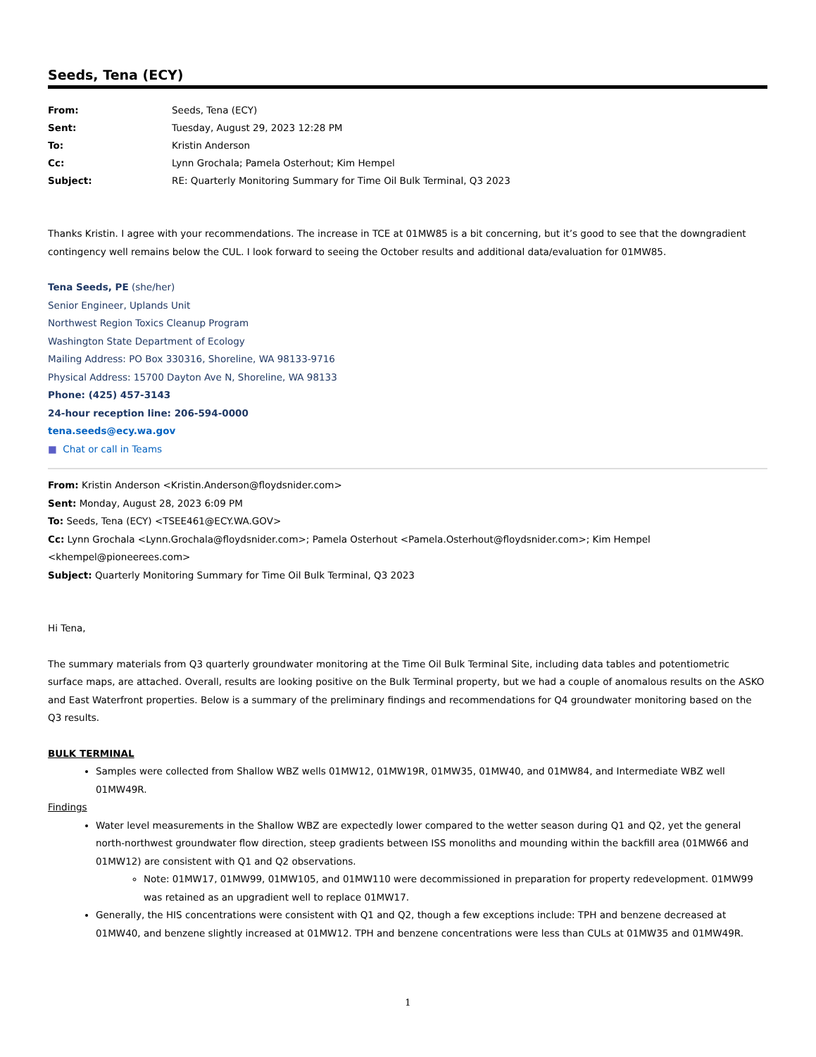Seeds, Tena (ECY)
From: Seeds, Tena (ECY) Sent: Tuesday, August 29, 2023 12:28 PM To: Kristin Anderson Cc: Lynn Grochala; Pamela Osterhout; Kim Hempel Subject: RE: Quarterly Monitoring Summary for Time Oil Bulk Terminal, Q3 2023
Thanks Kristin. I agree with your recommendations. The increase in TCE at 01MW85 is a bit concerning, but it’s good to see that the downgradient contingency well remains below the CUL. I look forward to seeing the October results and additional data/evaluation for 01MW85.
Tena Seeds, PE (she/her)
Senior Engineer, Uplands Unit
Northwest Region Toxics Cleanup Program
Washington State Department of Ecology
Mailing Address: PO Box 330316, Shoreline, WA 98133-9716
Physical Address: 15700 Dayton Ave N, Shoreline, WA 98133
Phone: (425) 457-3143
24-hour reception line: 206-594-0000
tena.seeds@ecy.wa.gov
■ Chat or call in Teams
From: Kristin Anderson <Kristin.Anderson@floydsnider.com>
Sent: Monday, August 28, 2023 6:09 PM
To: Seeds, Tena (ECY) <TSEE461@ECY.WA.GOV>
Cc: Lynn Grochala <Lynn.Grochala@floydsnider.com>; Pamela Osterhout <Pamela.Osterhout@floydsnider.com>; Kim Hempel <khempel@pioneerees.com>
Subject: Quarterly Monitoring Summary for Time Oil Bulk Terminal, Q3 2023
Hi Tena,
The summary materials from Q3 quarterly groundwater monitoring at the Time Oil Bulk Terminal Site, including data tables and potentiometric surface maps, are attached. Overall, results are looking positive on the Bulk Terminal property, but we had a couple of anomalous results on the ASKO and East Waterfront properties. Below is a summary of the preliminary findings and recommendations for Q4 groundwater monitoring based on the Q3 results.
BULK TERMINAL
Samples were collected from Shallow WBZ wells 01MW12, 01MW19R, 01MW35, 01MW40, and 01MW84, and Intermediate WBZ well 01MW49R.
Findings
Water level measurements in the Shallow WBZ are expectedly lower compared to the wetter season during Q1 and Q2, yet the general north-northwest groundwater flow direction, steep gradients between ISS monoliths and mounding within the backfill area (01MW66 and 01MW12) are consistent with Q1 and Q2 observations.
Note: 01MW17, 01MW99, 01MW105, and 01MW110 were decommissioned in preparation for property redevelopment. 01MW99 was retained as an upgradient well to replace 01MW17.
Generally, the HIS concentrations were consistent with Q1 and Q2, though a few exceptions include: TPH and benzene decreased at 01MW40, and benzene slightly increased at 01MW12. TPH and benzene concentrations were less than CULs at 01MW35 and 01MW49R.
1